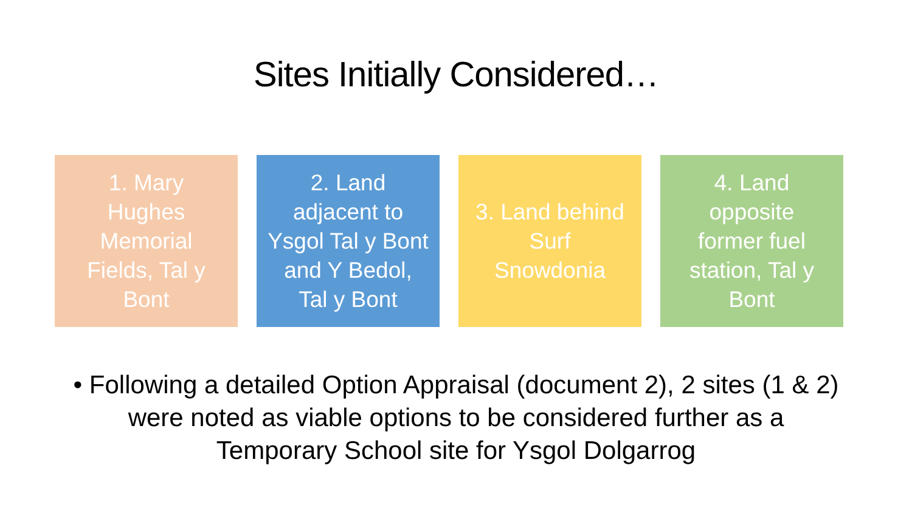Sites Initially Considered…
1. Mary
Hughes
Memorial
Fields, Tal y
Bont
2. Land
adjacent to
Ysgol Tal y Bont
and Y Bedol,
Tal y Bont
3. Land behind
Surf
Snowdonia
4. Land
opposite
former fuel
station, Tal y
Bont
• Following a detailed Option Appraisal (document 2), 2 sites (1 & 2) were noted as viable options to be considered further as a Temporary School site for Ysgol Dolgarrog